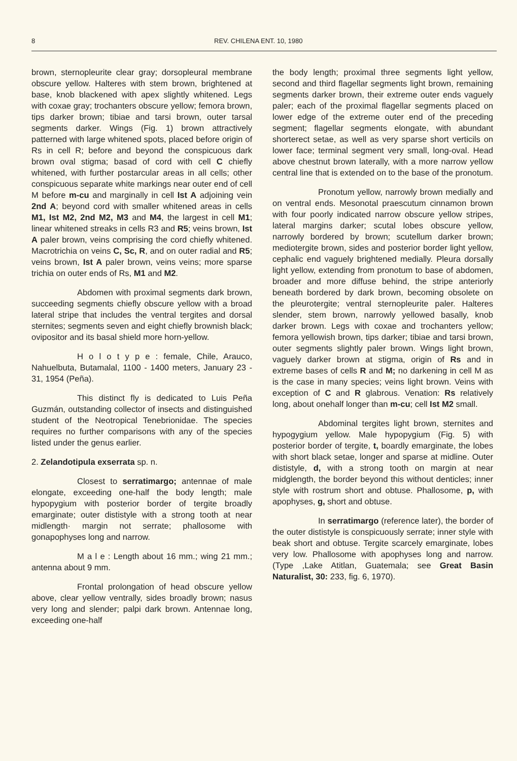8 REV. CHILENA ENT. 10, 1980
brown, sternopleurite clear gray; dorsopleural membrane obscure yellow. Halteres with stem brown, brightened at base, knob blackened with apex slightly whitened. Legs with coxae gray; trochanters obscure yellow; femora brown, tips darker brown; tibiae and tarsi brown, outer tarsal segments darker. Wings (Fig. 1) brown attractively patterned with large whitened spots, placed before origin of Rs in cell R; before and beyond the conspicuous dark brown oval stigma; basad of cord with cell C chiefly whitened, with further postarcular areas in all cells; other conspicuous separate white markings near outer end of cell M before m-cu and marginally in cell Ist A adjoining vein 2nd A; beyond cord with smaller whitened areas in cells M1, Ist M2, 2nd M2, M3 and M4, the largest in cell M1; linear whitened streaks in cells R3 and R5; veins brown, Ist A paler brown, veins comprising the cord chiefly whitened. Macrotrichia on veins C, Sc, R, and on outer radial and R5; veins brown, Ist A paler brown, veins veins; more sparse trichia on outer ends of Rs, M1 and M2.
Abdomen with proximal segments dark brown, succeeding segments chiefly obscure yellow with a broad lateral stripe that includes the ventral tergites and dorsal sternites; segments seven and eight chiefly brownish black; ovipositor and its basal shield more horn-yellow.
H o l o t y p e : female, Chile, Arauco, Nahuelbuta, Butamalal, 1100 - 1400 meters, January 23 - 31, 1954 (Peña).
This distinct fly is dedicated to Luis Peña Guzmán, outstanding collector of insects and distinguished student of the Neotropical Tenebrionidae. The species requires no further comparisons with any of the species listed under the genus earlier.
2. Zelandotipula exserrata sp. n.
Closest to serratimargo; antennae of male elongate, exceeding one-half the body length; male hypopygium with posterior border of tergite broadly emarginate; outer dististyle with a strong tooth at near midlength· margin not serrate; phallosome with gonapophyses long and narrow.
M a l e : Length about 16 mm.; wing 21 mm.; antenna about 9 mm.
Frontal prolongation of head obscure yellow above, clear yellow ventrally, sides broadly brown; nasus very long and slender; palpi dark brown. Antennae long, exceeding one-half
the body length; proximal three segments light yellow, second and third flagellar segments light brown, remaining segments darker brown, their extreme outer ends vaguely paler; each of the proximal flagellar segments placed on lower edge of the extreme outer end of the preceding segment; flagellar segments elongate, with abundant shorterect setae, as well as very sparse short verticils on lower face; terminal segment very small, long-oval. Head above chestnut brown laterally, with a more narrow yellow central line that is extended on to the base of the pronotum.
Pronotum yellow, narrowly brown medially and on ventral ends. Mesonotal praescutum cinnamon brown with four poorly indicated narrow obscure yellow stripes, lateral margins darker; scutal lobes obscure yellow, narrowly bordered by brown; scutellum darker brown; mediotergite brown, sides and posterior border light yellow, cephalic end vaguely brightened medially. Pleura dorsally light yellow, extending from pronotum to base of abdomen, broader and more diffuse behind, the stripe anteriorly beneath bordered by dark brown, becoming obsolete on the pleurotergite; ventral sternopleurite paler. Halteres slender, stem brown, narrowly yellowed basally, knob darker brown. Legs with coxae and trochanters yellow; femora yellowish brown, tips darker; tibiae and tarsi brown, outer segments slightly paler brown. Wings light brown, vaguely darker brown at stigma, origin of Rs and in extreme bases of cells R and M; no darkening in cell M as is the case in many species; veins light brown. Veins with exception of C and R glabrous. Venation: Rs relatively long, about onehalf longer than m-cu; cell Ist M2 small.
Abdominal tergites light brown, sternites and hypogygium yellow. Male hypopygium (Fig. 5) with posterior border of tergite, t, boardly emarginate, the lobes with short black setae, longer and sparse at midline. Outer dististyle, d, with a strong tooth on margin at near midglength, the border beyond this without denticles; inner style with rostrum short and obtuse. Phallosome, p, with apophyses, g, short and obtuse.
In serratimargo (reference later), the border of the outer dististyle is conspicuously serrate; inner style with beak short and obtuse. Tergite scarcely emarginate, lobes very low. Phallosome with apophyses long and narrow. (Type ,Lake Atitlan, Guatemala; see Great Basin Naturalist, 30: 233, fig. 6, 1970).